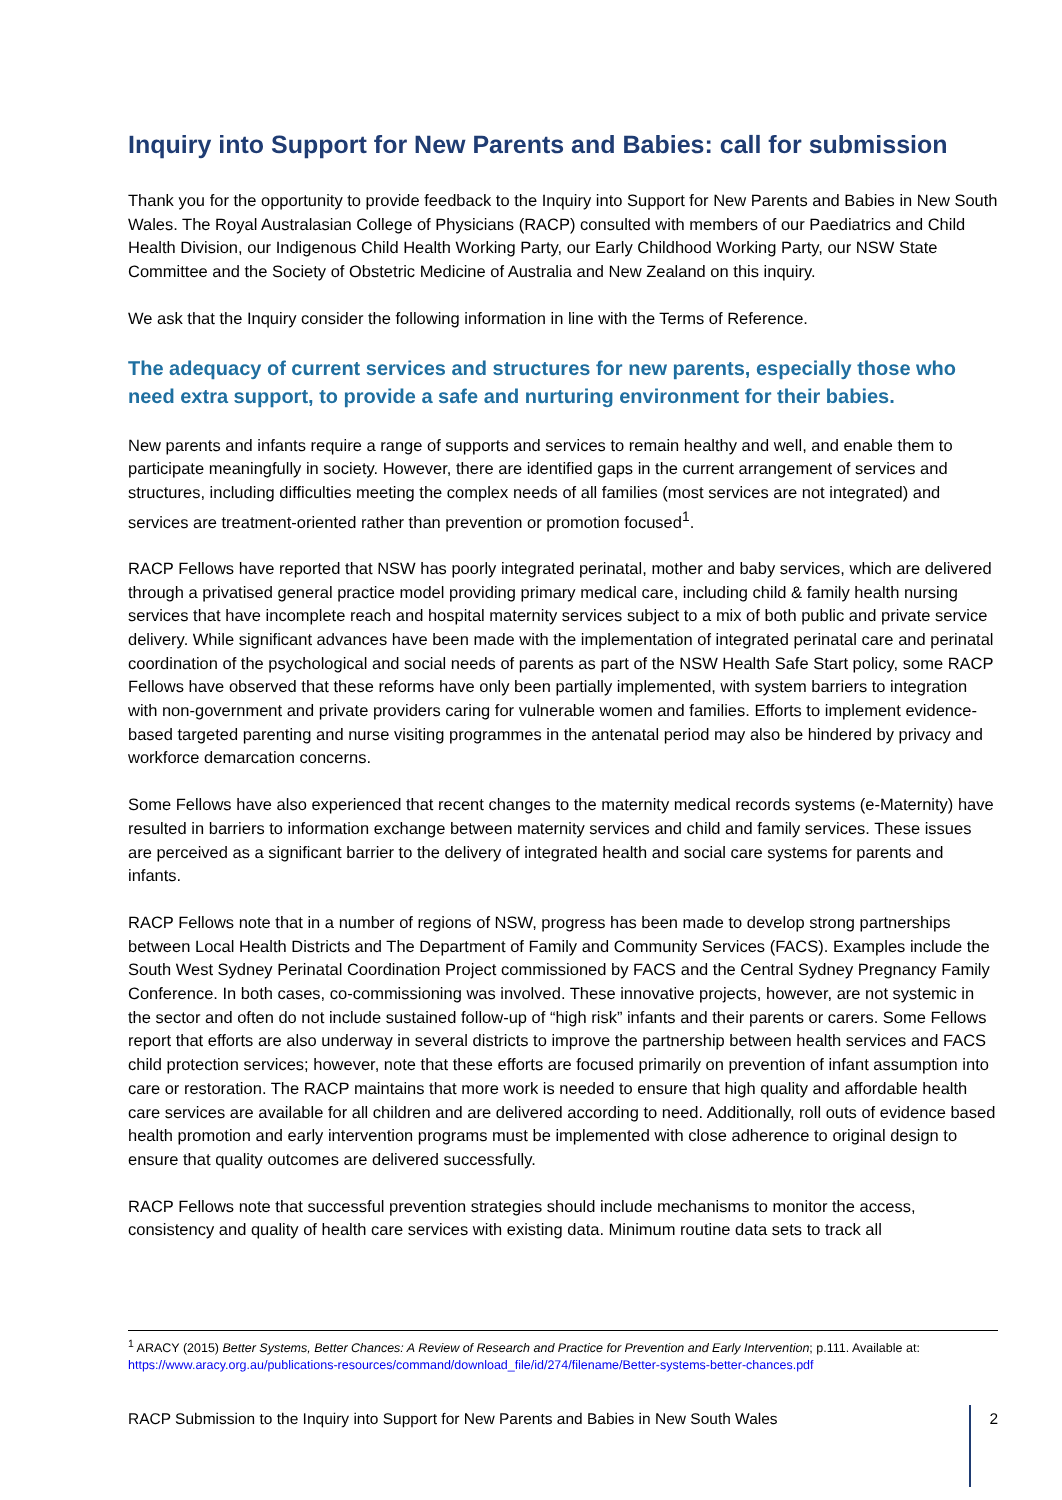Inquiry into Support for New Parents and Babies: call for submission
Thank you for the opportunity to provide feedback to the Inquiry into Support for New Parents and Babies in New South Wales. The Royal Australasian College of Physicians (RACP) consulted with members of our Paediatrics and Child Health Division, our Indigenous Child Health Working Party, our Early Childhood Working Party, our NSW State Committee and the Society of Obstetric Medicine of Australia and New Zealand on this inquiry.
We ask that the Inquiry consider the following information in line with the Terms of Reference.
The adequacy of current services and structures for new parents, especially those who need extra support, to provide a safe and nurturing environment for their babies.
New parents and infants require a range of supports and services to remain healthy and well, and enable them to participate meaningfully in society. However, there are identified gaps in the current arrangement of services and structures, including difficulties meeting the complex needs of all families (most services are not integrated) and services are treatment-oriented rather than prevention or promotion focused<sup>1</sup>.
RACP Fellows have reported that NSW has poorly integrated perinatal, mother and baby services, which are delivered through a privatised general practice model providing primary medical care, including child & family health nursing services that have incomplete reach and hospital maternity services subject to a mix of both public and private service delivery. While significant advances have been made with the implementation of integrated perinatal care and perinatal coordination of the psychological and social needs of parents as part of the NSW Health Safe Start policy, some RACP Fellows have observed that these reforms have only been partially implemented, with system barriers to integration with non-government and private providers caring for vulnerable women and families. Efforts to implement evidence-based targeted parenting and nurse visiting programmes in the antenatal period may also be hindered by privacy and workforce demarcation concerns.
Some Fellows have also experienced that recent changes to the maternity medical records systems (e-Maternity) have resulted in barriers to information exchange between maternity services and child and family services. These issues are perceived as a significant barrier to the delivery of integrated health and social care systems for parents and infants.
RACP Fellows note that in a number of regions of NSW, progress has been made to develop strong partnerships between Local Health Districts and The Department of Family and Community Services (FACS). Examples include the South West Sydney Perinatal Coordination Project commissioned by FACS and the Central Sydney Pregnancy Family Conference. In both cases, co-commissioning was involved. These innovative projects, however, are not systemic in the sector and often do not include sustained follow-up of “high risk” infants and their parents or carers. Some Fellows report that efforts are also underway in several districts to improve the partnership between health services and FACS child protection services; however, note that these efforts are focused primarily on prevention of infant assumption into care or restoration. The RACP maintains that more work is needed to ensure that high quality and affordable health care services are available for all children and are delivered according to need. Additionally, roll outs of evidence based health promotion and early intervention programs must be implemented with close adherence to original design to ensure that quality outcomes are delivered successfully.
RACP Fellows note that successful prevention strategies should include mechanisms to monitor the access, consistency and quality of health care services with existing data. Minimum routine data sets to track all
<sup>1</sup> ARACY (2015) Better Systems, Better Chances: A Review of Research and Practice for Prevention and Early Intervention; p.111. Available at: https://www.aracy.org.au/publications-resources/command/download_file/id/274/filename/Better-systems-better-chances.pdf
RACP Submission to the Inquiry into Support for New Parents and Babies in New South Wales 2